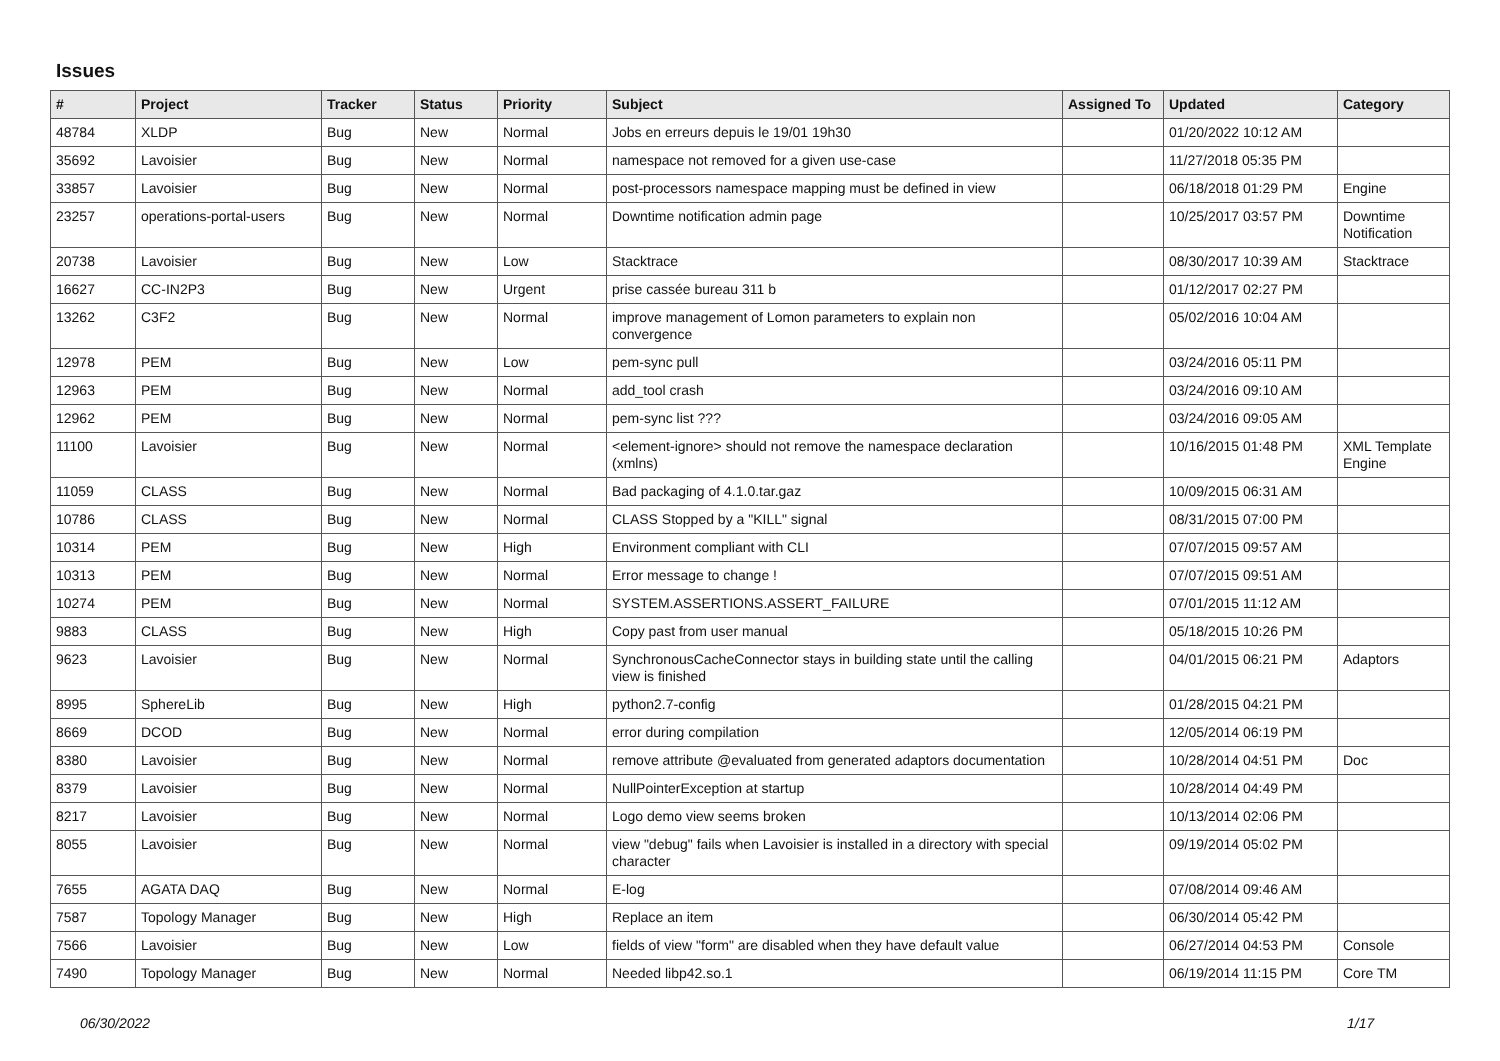Issues
| # | Project | Tracker | Status | Priority | Subject | Assigned To | Updated | Category |
| --- | --- | --- | --- | --- | --- | --- | --- | --- |
| 48784 | XLDP | Bug | New | Normal | Jobs en erreurs depuis le 19/01 19h30 | | 01/20/2022 10:12 AM | |
| 35692 | Lavoisier | Bug | New | Normal | namespace not removed for a given use-case | | 11/27/2018 05:35 PM | |
| 33857 | Lavoisier | Bug | New | Normal | post-processors namespace mapping must be defined in view | | 06/18/2018 01:29 PM | Engine |
| 23257 | operations-portal-users | Bug | New | Normal | Downtime notification admin page | | 10/25/2017 03:57 PM | Downtime Notification |
| 20738 | Lavoisier | Bug | New | Low | Stacktrace | | 08/30/2017 10:39 AM | Stacktrace |
| 16627 | CC-IN2P3 | Bug | New | Urgent | prise cassée bureau 311 b | | 01/12/2017 02:27 PM | |
| 13262 | C3F2 | Bug | New | Normal | improve management of Lomon parameters to explain non convergence | | 05/02/2016 10:04 AM | |
| 12978 | PEM | Bug | New | Low | pem-sync pull | | 03/24/2016 05:11 PM | |
| 12963 | PEM | Bug | New | Normal | add_tool crash | | 03/24/2016 09:10 AM | |
| 12962 | PEM | Bug | New | Normal | pem-sync list ??? | | 03/24/2016 09:05 AM | |
| 11100 | Lavoisier | Bug | New | Normal | <element-ignore> should not remove the namespace declaration (xmlns) | | 10/16/2015 01:48 PM | XML Template Engine |
| 11059 | CLASS | Bug | New | Normal | Bad packaging of 4.1.0.tar.gaz | | 10/09/2015 06:31 AM | |
| 10786 | CLASS | Bug | New | Normal | CLASS Stopped by a "KILL" signal | | 08/31/2015 07:00 PM | |
| 10314 | PEM | Bug | New | High | Environment compliant with CLI | | 07/07/2015 09:57 AM | |
| 10313 | PEM | Bug | New | Normal | Error message to change ! | | 07/07/2015 09:51 AM | |
| 10274 | PEM | Bug | New | Normal | SYSTEM.ASSERTIONS.ASSERT_FAILURE | | 07/01/2015 11:12 AM | |
| 9883 | CLASS | Bug | New | High | Copy past from user manual | | 05/18/2015 10:26 PM | |
| 9623 | Lavoisier | Bug | New | Normal | SynchronousCacheConnector stays in building state until the calling view is finished | | 04/01/2015 06:21 PM | Adaptors |
| 8995 | SphereLib | Bug | New | High | python2.7-config | | 01/28/2015 04:21 PM | |
| 8669 | DCOD | Bug | New | Normal | error during compilation | | 12/05/2014 06:19 PM | |
| 8380 | Lavoisier | Bug | New | Normal | remove attribute @evaluated from generated adaptors documentation | | 10/28/2014 04:51 PM | Doc |
| 8379 | Lavoisier | Bug | New | Normal | NullPointerException at startup | | 10/28/2014 04:49 PM | |
| 8217 | Lavoisier | Bug | New | Normal | Logo demo view seems broken | | 10/13/2014 02:06 PM | |
| 8055 | Lavoisier | Bug | New | Normal | view "debug" fails when Lavoisier is installed in a directory with special character | | 09/19/2014 05:02 PM | |
| 7655 | AGATA DAQ | Bug | New | Normal | E-log | | 07/08/2014 09:46 AM | |
| 7587 | Topology Manager | Bug | New | High | Replace an item | | 06/30/2014 05:42 PM | |
| 7566 | Lavoisier | Bug | New | Low | fields of view "form" are disabled when they have default value | | 06/27/2014 04:53 PM | Console |
| 7490 | Topology Manager | Bug | New | Normal | Needed libp42.so.1 | | 06/19/2014 11:15 PM | Core TM |
06/30/2022 1/17